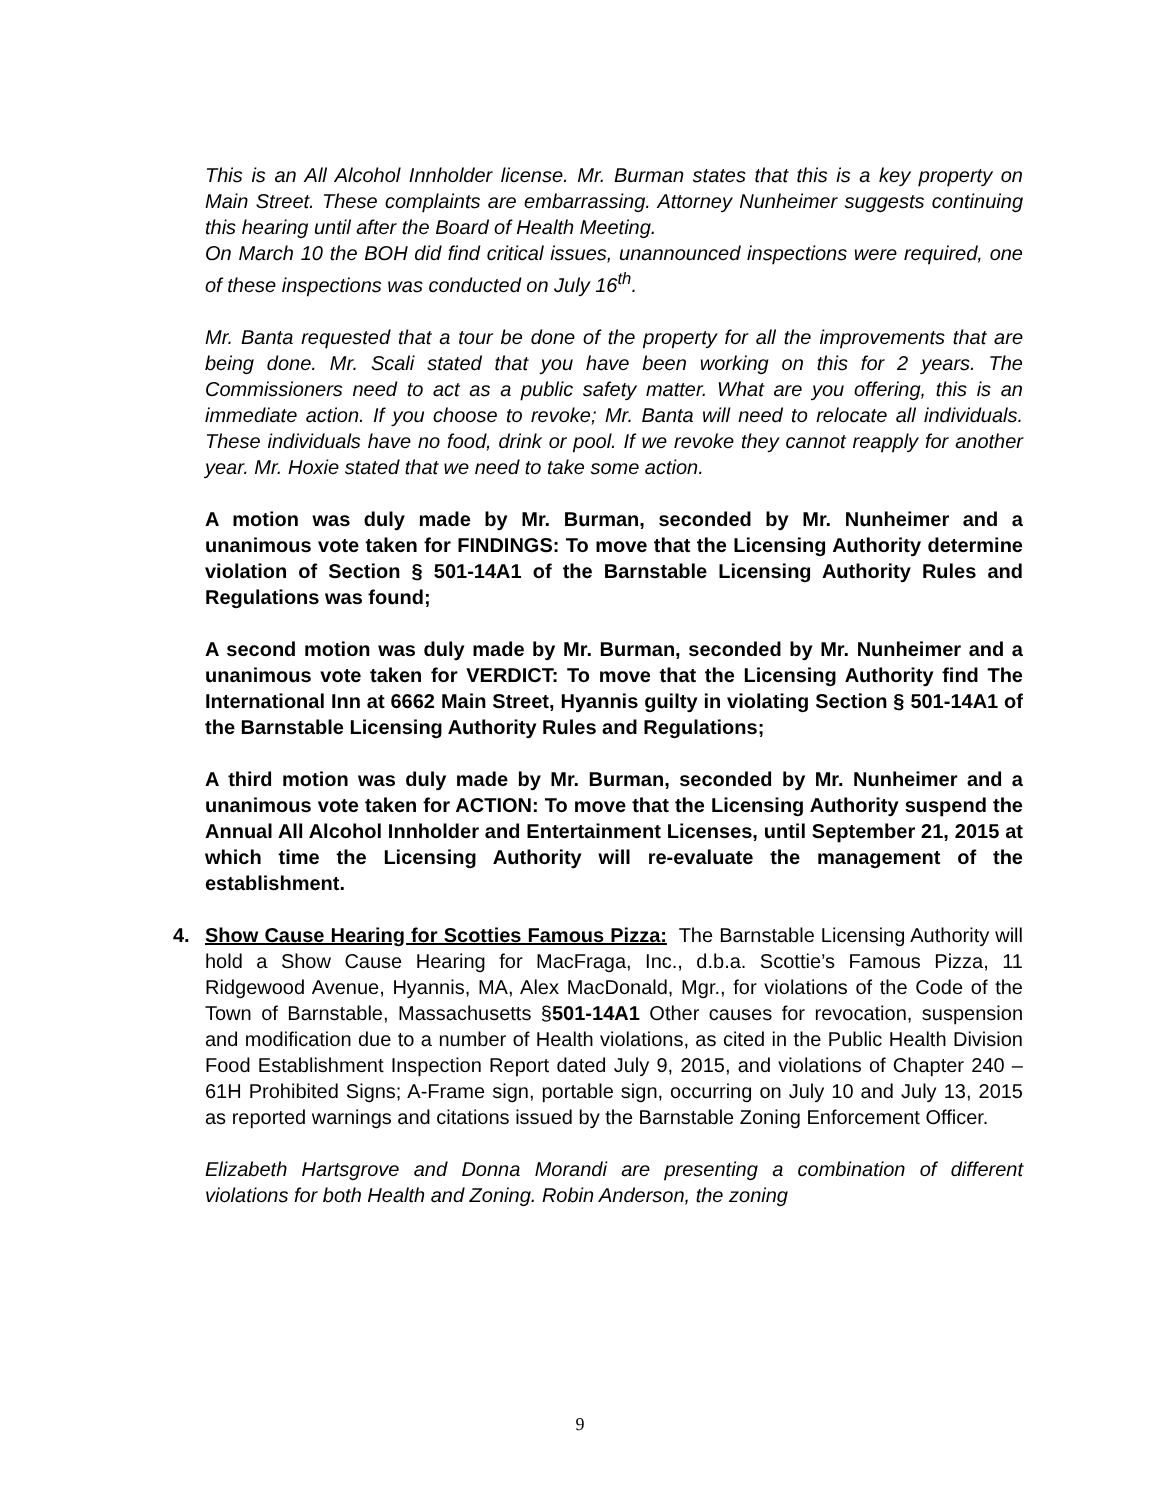This is an All Alcohol Innholder license. Mr. Burman states that this is a key property on Main Street. These complaints are embarrassing. Attorney Nunheimer suggests continuing this hearing until after the Board of Health Meeting.
On March 10 the BOH did find critical issues, unannounced inspections were required, one of these inspections was conducted on July 16<sup>th</sup>.
Mr. Banta requested that a tour be done of the property for all the improvements that are being done. Mr. Scali stated that you have been working on this for 2 years. The Commissioners need to act as a public safety matter. What are you offering, this is an immediate action. If you choose to revoke; Mr. Banta will need to relocate all individuals. These individuals have no food, drink or pool. If we revoke they cannot reapply for another year. Mr. Hoxie stated that we need to take some action.
A motion was duly made by Mr. Burman, seconded by Mr. Nunheimer and a unanimous vote taken for FINDINGS: To move that the Licensing Authority determine violation of Section § 501-14A1 of the Barnstable Licensing Authority Rules and Regulations was found;
A second motion was duly made by Mr. Burman, seconded by Mr. Nunheimer and a unanimous vote taken for VERDICT: To move that the Licensing Authority find The International Inn at 6662 Main Street, Hyannis guilty in violating Section § 501-14A1 of the Barnstable Licensing Authority Rules and Regulations;
A third motion was duly made by Mr. Burman, seconded by Mr. Nunheimer and a unanimous vote taken for ACTION: To move that the Licensing Authority suspend the Annual All Alcohol Innholder and Entertainment Licenses, until September 21, 2015 at which time the Licensing Authority will re-evaluate the management of the establishment.
4.
Show Cause Hearing for Scotties Famous Pizza: The Barnstable Licensing Authority will hold a Show Cause Hearing for MacFraga, Inc., d.b.a. Scottie’s Famous Pizza, 11 Ridgewood Avenue, Hyannis, MA, Alex MacDonald, Mgr., for violations of the Code of the Town of Barnstable, Massachusetts §501-14A1 Other causes for revocation, suspension and modification due to a number of Health violations, as cited in the Public Health Division Food Establishment Inspection Report dated July 9, 2015, and violations of Chapter 240 – 61H Prohibited Signs; A-Frame sign, portable sign, occurring on July 10 and July 13, 2015 as reported warnings and citations issued by the Barnstable Zoning Enforcement Officer.
Elizabeth Hartsgrove and Donna Morandi are presenting a combination of different violations for both Health and Zoning. Robin Anderson, the zoning
9